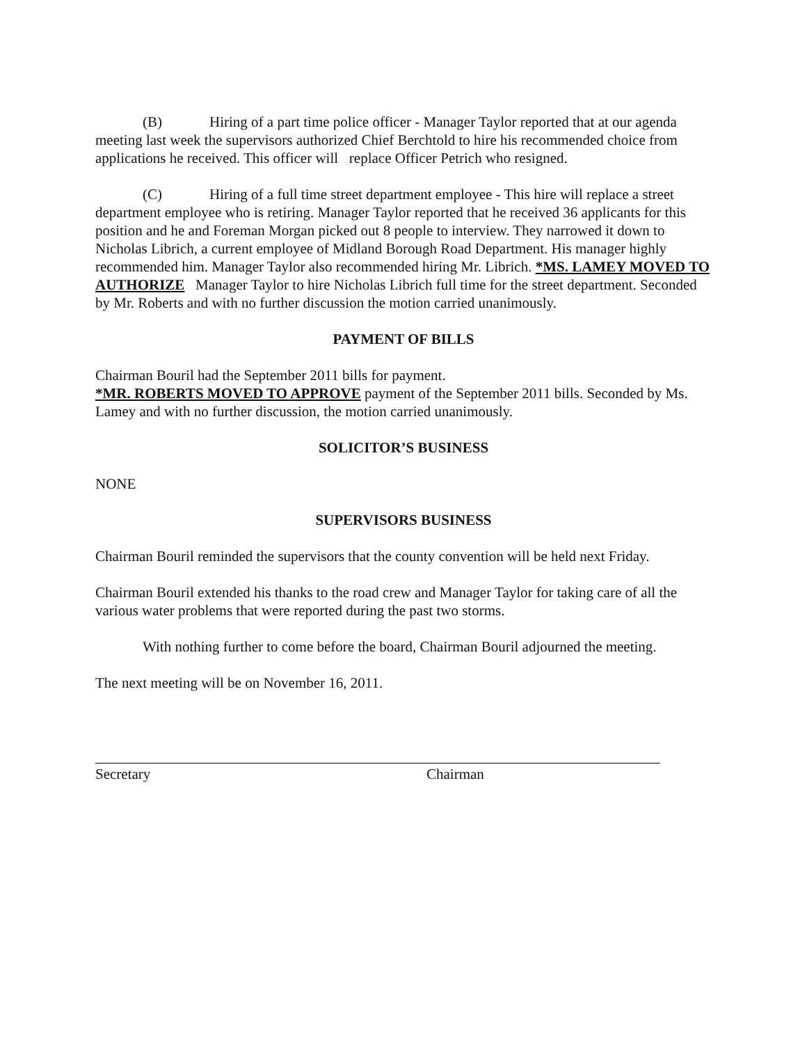(B) Hiring of a part time police officer - Manager Taylor reported that at our agenda meeting last week the supervisors authorized Chief Berchtold to hire his recommended choice from applications he received. This officer will replace Officer Petrich who resigned.
(C) Hiring of a full time street department employee - This hire will replace a street department employee who is retiring. Manager Taylor reported that he received 36 applicants for this position and he and Foreman Morgan picked out 8 people to interview. They narrowed it down to Nicholas Librich, a current employee of Midland Borough Road Department. His manager highly recommended him. Manager Taylor also recommended hiring Mr. Librich. *MS. LAMEY MOVED TO AUTHORIZE Manager Taylor to hire Nicholas Librich full time for the street department. Seconded by Mr. Roberts and with no further discussion the motion carried unanimously.
PAYMENT OF BILLS
Chairman Bouril had the September 2011 bills for payment.
*MR. ROBERTS MOVED TO APPROVE payment of the September 2011 bills. Seconded by Ms. Lamey and with no further discussion, the motion carried unanimously.
SOLICITOR’S BUSINESS
NONE
SUPERVISORS BUSINESS
Chairman Bouril reminded the supervisors that the county convention will be held next Friday.
Chairman Bouril extended his thanks to the road crew and Manager Taylor for taking care of all the various water problems that were reported during the past two storms.
With nothing further to come before the board, Chairman Bouril adjourned the meeting.
The next meeting will be on November 16, 2011.
Secretary Chairman